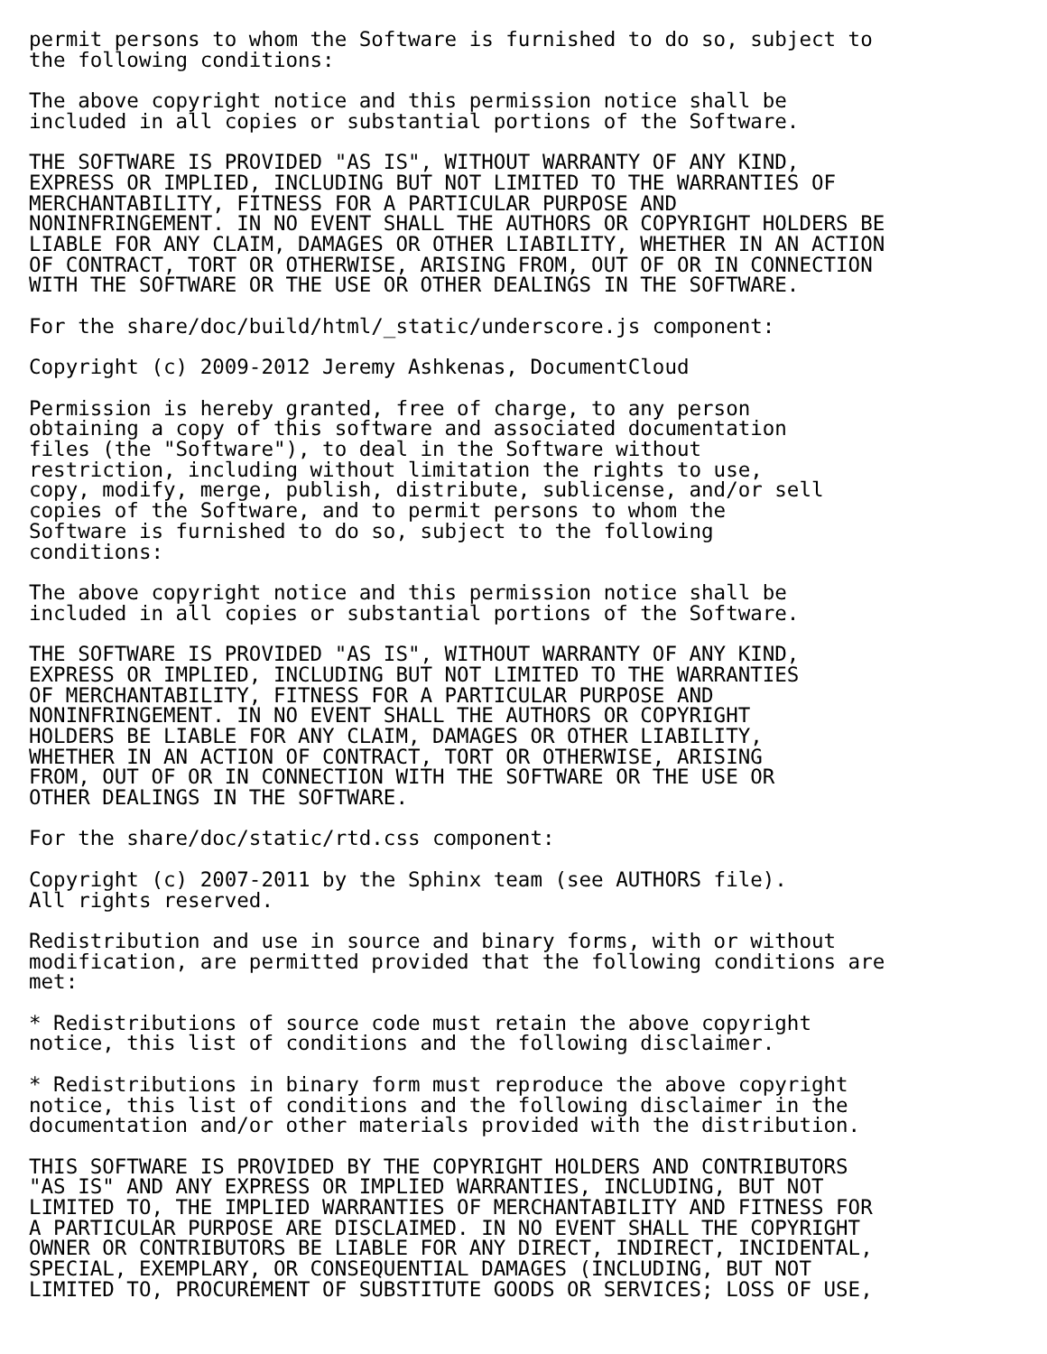permit persons to whom the Software is furnished to do so, subject to
the following conditions:

The above copyright notice and this permission notice shall be
included in all copies or substantial portions of the Software.

THE SOFTWARE IS PROVIDED "AS IS", WITHOUT WARRANTY OF ANY KIND,
EXPRESS OR IMPLIED, INCLUDING BUT NOT LIMITED TO THE WARRANTIES OF
MERCHANTABILITY, FITNESS FOR A PARTICULAR PURPOSE AND
NONINFRINGEMENT. IN NO EVENT SHALL THE AUTHORS OR COPYRIGHT HOLDERS BE
LIABLE FOR ANY CLAIM, DAMAGES OR OTHER LIABILITY, WHETHER IN AN ACTION
OF CONTRACT, TORT OR OTHERWISE, ARISING FROM, OUT OF OR IN CONNECTION
WITH THE SOFTWARE OR THE USE OR OTHER DEALINGS IN THE SOFTWARE.

For the share/doc/build/html/_static/underscore.js component:

Copyright (c) 2009-2012 Jeremy Ashkenas, DocumentCloud

Permission is hereby granted, free of charge, to any person
obtaining a copy of this software and associated documentation
files (the "Software"), to deal in the Software without
restriction, including without limitation the rights to use,
copy, modify, merge, publish, distribute, sublicense, and/or sell
copies of the Software, and to permit persons to whom the
Software is furnished to do so, subject to the following
conditions:

The above copyright notice and this permission notice shall be
included in all copies or substantial portions of the Software.

THE SOFTWARE IS PROVIDED "AS IS", WITHOUT WARRANTY OF ANY KIND,
EXPRESS OR IMPLIED, INCLUDING BUT NOT LIMITED TO THE WARRANTIES
OF MERCHANTABILITY, FITNESS FOR A PARTICULAR PURPOSE AND
NONINFRINGEMENT. IN NO EVENT SHALL THE AUTHORS OR COPYRIGHT
HOLDERS BE LIABLE FOR ANY CLAIM, DAMAGES OR OTHER LIABILITY,
WHETHER IN AN ACTION OF CONTRACT, TORT OR OTHERWISE, ARISING
FROM, OUT OF OR IN CONNECTION WITH THE SOFTWARE OR THE USE OR
OTHER DEALINGS IN THE SOFTWARE.

For the share/doc/static/rtd.css component:

Copyright (c) 2007-2011 by the Sphinx team (see AUTHORS file).
All rights reserved.

Redistribution and use in source and binary forms, with or without
modification, are permitted provided that the following conditions are
met:

* Redistributions of source code must retain the above copyright
notice, this list of conditions and the following disclaimer.

* Redistributions in binary form must reproduce the above copyright
notice, this list of conditions and the following disclaimer in the
documentation and/or other materials provided with the distribution.

THIS SOFTWARE IS PROVIDED BY THE COPYRIGHT HOLDERS AND CONTRIBUTORS
"AS IS" AND ANY EXPRESS OR IMPLIED WARRANTIES, INCLUDING, BUT NOT
LIMITED TO, THE IMPLIED WARRANTIES OF MERCHANTABILITY AND FITNESS FOR
A PARTICULAR PURPOSE ARE DISCLAIMED. IN NO EVENT SHALL THE COPYRIGHT
OWNER OR CONTRIBUTORS BE LIABLE FOR ANY DIRECT, INDIRECT, INCIDENTAL,
SPECIAL, EXEMPLARY, OR CONSEQUENTIAL DAMAGES (INCLUDING, BUT NOT
LIMITED TO, PROCUREMENT OF SUBSTITUTE GOODS OR SERVICES; LOSS OF USE,